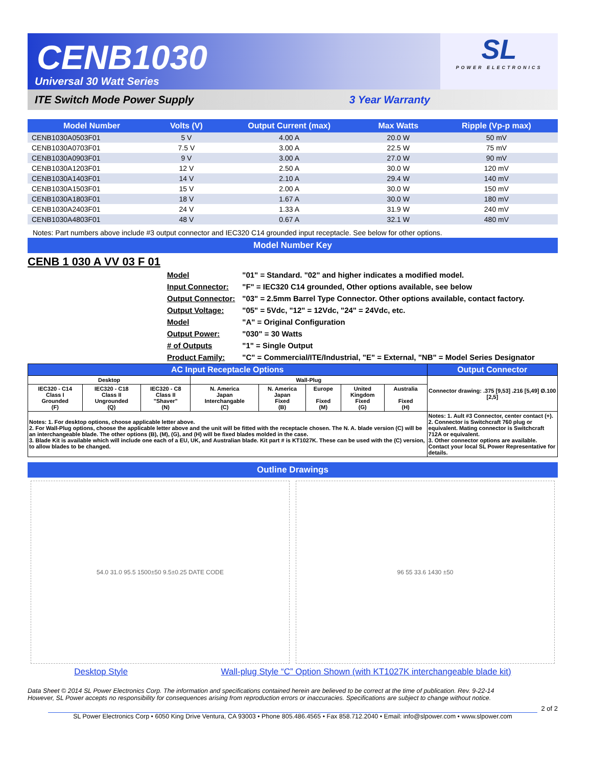CENB1030
Universal 30 Watt Series
SL
POWER ELECTRONICS
ITE Switch Mode Power Supply 3 Year Warranty
| Model Number | Volts (V) | Output Current (max) | Max Watts | Ripple (Vp-p max) |
| --- | --- | --- | --- | --- |
| CENB1030A0503F01 | 5 V | 4.00 A | 20.0 W | 50 mV |
| CENB1030A0703F01 | 7.5 V | 3.00 A | 22.5 W | 75 mV |
| CENB1030A0903F01 | 9 V | 3.00 A | 27.0 W | 90 mV |
| CENB1030A1203F01 | 12 V | 2.50 A | 30.0 W | 120 mV |
| CENB1030A1403F01 | 14 V | 2.10 A | 29.4 W | 140 mV |
| CENB1030A1503F01 | 15 V | 2.00 A | 30.0 W | 150 mV |
| CENB1030A1803F01 | 18 V | 1.67 A | 30.0 W | 180 mV |
| CENB1030A2403F01 | 24 V | 1.33 A | 31.9 W | 240 mV |
| CENB1030A4803F01 | 48 V | 0.67 A | 32.1 W | 480 mV |
Notes: Part numbers above include #3 output connector and IEC320 C14 grounded input receptacle. See below for other options.
Model Number Key
CENB 1 030 A VV 03 F 01
| Model | "01" = Standard. "02" and higher indicates a modified model. |
| Input Connector: | "F" = IEC320 C14 grounded, Other options available, see below |
| Output Connector: | "03" = 2.5mm Barrel Type Connector. Other options available, contact factory. |
| Output Voltage: | "05" = 5Vdc, "12" = 12Vdc, "24" = 24Vdc, etc. |
| Model | "A" = Original Configuration |
| Output Power: | "030" = 30 Watts |
| # of Outputs | "1" = Single Output |
| Product Family: | "C" = Commercial/ITE/Industrial, "E" = External, "NB" = Model Series Designator |
| AC Input Receptacle Options | | | | | | | | Output Connector |
| --- | --- | --- | --- | --- | --- | --- | --- | --- |
| Desktop | | | Wall-Plug | | | | | Connector drawing: .375 [9,53] .216 [5,49] Ø.100 [2,5] |
| IEC320 - C14 Class I Grounded (F) | IEC320 - C18 Class II Ungrounded (Q) | IEC320 - C8 Class II "Shaver" (N) | N. America Japan Interchangable (C) | N. America Japan Fixed (B) | Europe Fixed (M) | United Kingdom Fixed (G) | Australia Fixed (H) | |
| Notes: 1. For desktop options, choose applicable letter above. 2. For Wall-Plug options, choose the applicable letter above and the unit will be fitted with the receptacle chosen. The N. A. blade version (C) will be an interchangeable blade. The other options (B), (M), (G), and (H) will be fixed blades molded in the case. 3. Blade Kit is available which will include one each of a EU, UK, and Australian blade. Kit part # is KT1027K. These can be used with the (C) version, to allow blades to be changed. | | | | | | | | Notes: 1. Ault #3 Connector, center contact (+). 2. Connector is Switchcraft 760 plug or equivalent. Mating connector is Switchcraft 712A or equivalent. 3. Other connector options are available. Contact your local SL Power Representative for details. |
Outline Drawings
54.0 31.0 95.5 1500±50 9.5±0.25 DATE CODE
96 55 33.6 1430 ±50
Desktop Style Wall-plug Style “C” Option Shown (with KT1027K interchangeable blade kit)
Data Sheet © 2014 SL Power Electronics Corp. The information and specifications contained herein are believed to be correct at the time of publication. Rev. 9-22-14
However, SL Power accepts no responsibility for consequences arising from reproduction errors or inaccuracies. Specifications are subject to change without notice.
2 of 2
SL Power Electronics Corp • 6050 King Drive Ventura, CA 93003 • Phone 805.486.4565 • Fax 858.712.2040 • Email: info@slpower.com • www.slpower.com